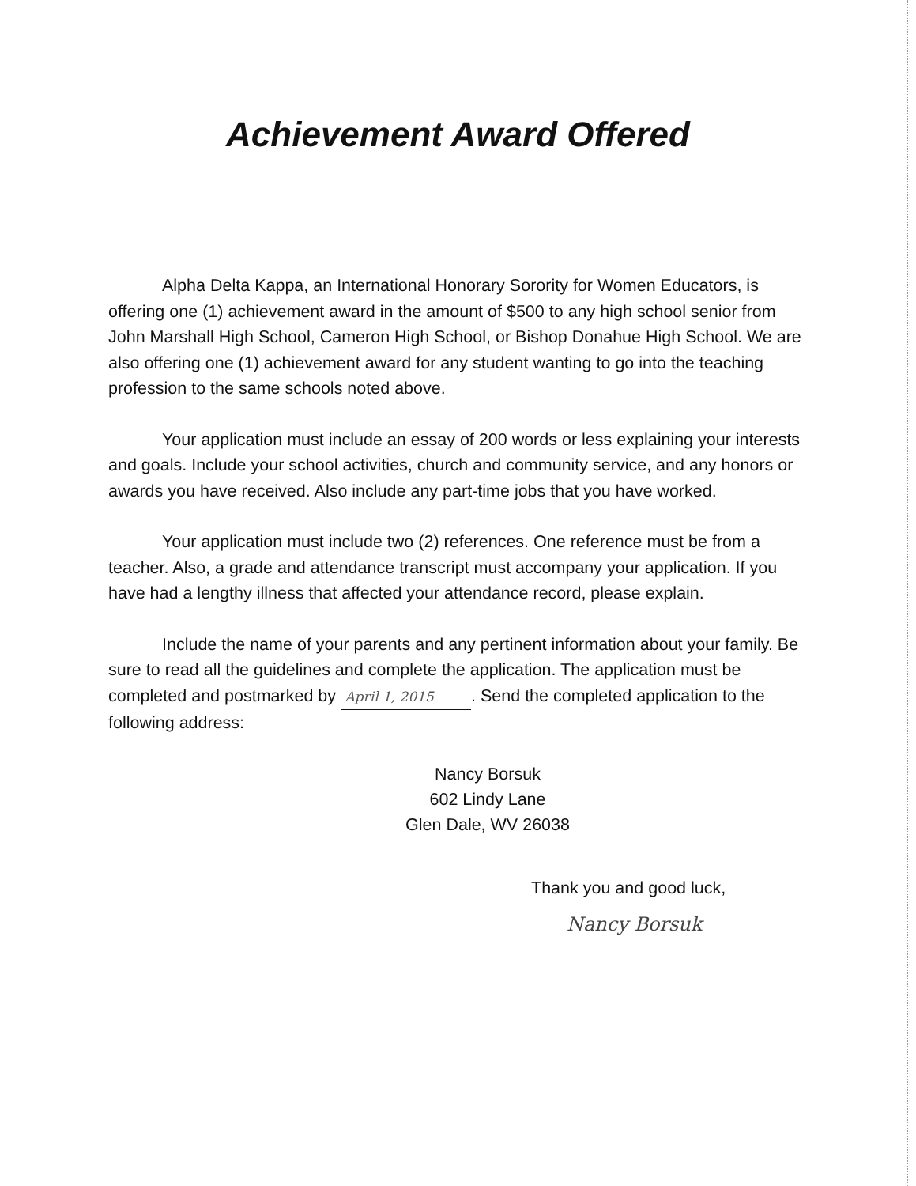Achievement Award Offered
Alpha Delta Kappa, an International Honorary Sorority for Women Educators, is offering one (1) achievement award in the amount of $500 to any high school senior from John Marshall High School, Cameron High School, or Bishop Donahue High School. We are also offering one (1) achievement award for any student wanting to go into the teaching profession to the same schools noted above.
Your application must include an essay of 200 words or less explaining your interests and goals. Include your school activities, church and community service, and any honors or awards you have received. Also include any part-time jobs that you have worked.
Your application must include two (2) references. One reference must be from a teacher. Also, a grade and attendance transcript must accompany your application. If you have had a lengthy illness that affected your attendance record, please explain.
Include the name of your parents and any pertinent information about your family. Be sure to read all the guidelines and complete the application. The application must be completed and postmarked by April 1, 2015. Send the completed application to the following address:
Nancy Borsuk
602 Lindy Lane
Glen Dale, WV 26038
Thank you and good luck,
Nancy Borsuk